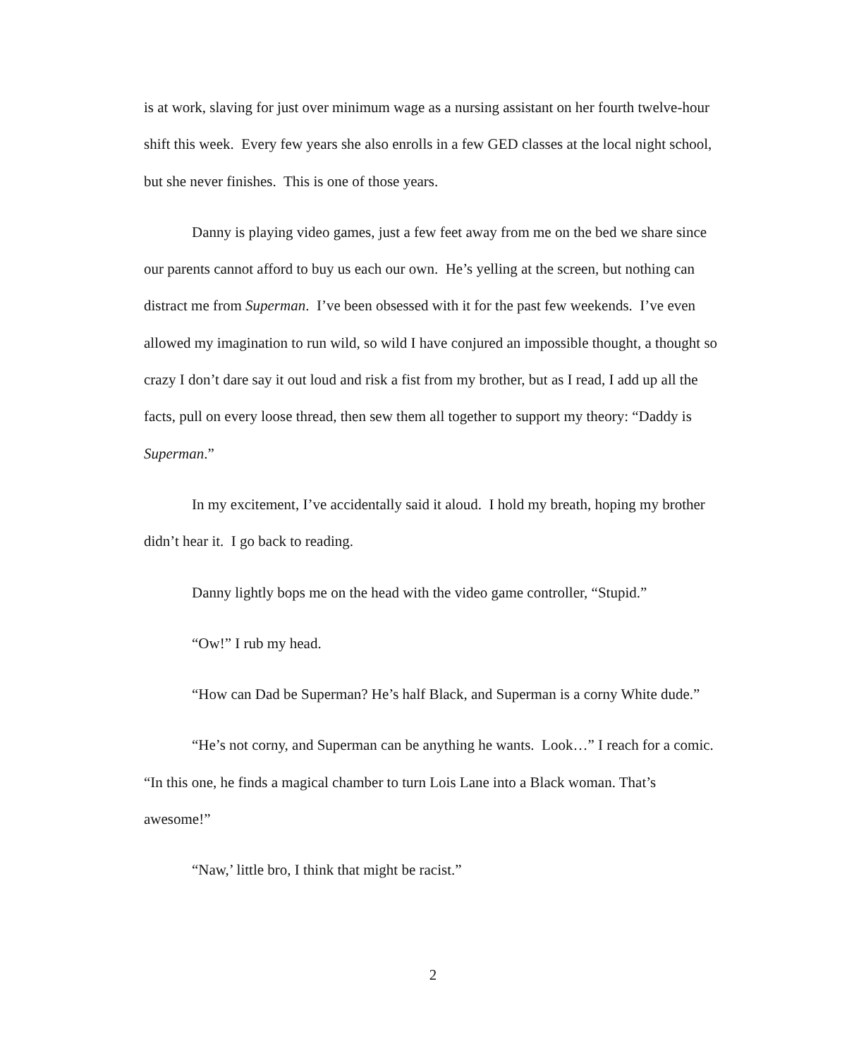is at work, slaving for just over minimum wage as a nursing assistant on her fourth twelve-hour shift this week. Every few years she also enrolls in a few GED classes at the local night school, but she never finishes. This is one of those years.
Danny is playing video games, just a few feet away from me on the bed we share since our parents cannot afford to buy us each our own. He’s yelling at the screen, but nothing can distract me from Superman. I’ve been obsessed with it for the past few weekends. I’ve even allowed my imagination to run wild, so wild I have conjured an impossible thought, a thought so crazy I don’t dare say it out loud and risk a fist from my brother, but as I read, I add up all the facts, pull on every loose thread, then sew them all together to support my theory: “Daddy is Superman.”
In my excitement, I’ve accidentally said it aloud. I hold my breath, hoping my brother didn’t hear it. I go back to reading.
Danny lightly bops me on the head with the video game controller, “Stupid.”
“Ow!” I rub my head.
“How can Dad be Superman? He’s half Black, and Superman is a corny White dude.”
“He’s not corny, and Superman can be anything he wants. Look…” I reach for a comic. “In this one, he finds a magical chamber to turn Lois Lane into a Black woman. That’s awesome!”
“Naw,’ little bro, I think that might be racist.”
2